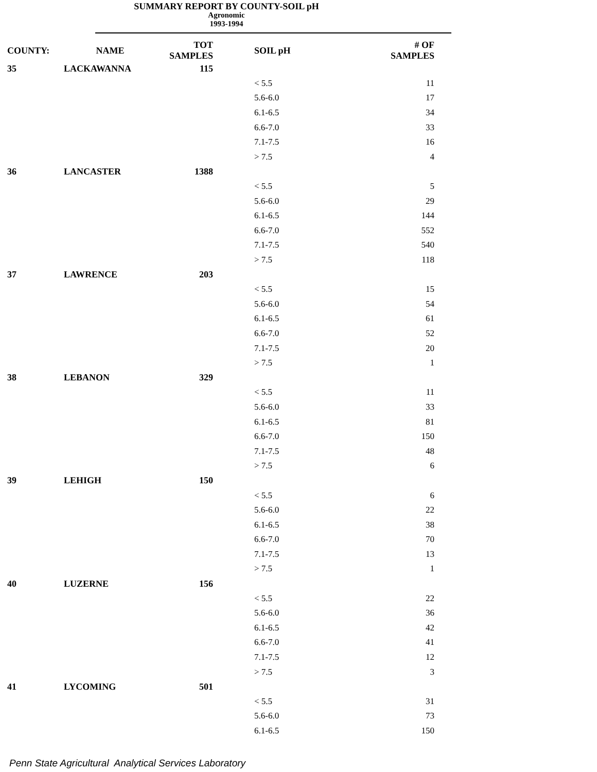SUMMARY REPORT BY COUNTY-SOIL pH
Agronomic
1993-1994
| COUNTY: | NAME | TOT SAMPLES | | SOIL pH | # OF SAMPLES |
| --- | --- | --- | --- | --- | --- |
| 35 | LACKAWANNA | 115 | | | |
| | | | | < 5.5 | 11 |
| | | | | 5.6-6.0 | 17 |
| | | | | 6.1-6.5 | 34 |
| | | | | 6.6-7.0 | 33 |
| | | | | 7.1-7.5 | 16 |
| | | | | > 7.5 | 4 |
| 36 | LANCASTER | 1388 | | | |
| | | | | < 5.5 | 5 |
| | | | | 5.6-6.0 | 29 |
| | | | | 6.1-6.5 | 144 |
| | | | | 6.6-7.0 | 552 |
| | | | | 7.1-7.5 | 540 |
| | | | | > 7.5 | 118 |
| 37 | LAWRENCE | 203 | | | |
| | | | | < 5.5 | 15 |
| | | | | 5.6-6.0 | 54 |
| | | | | 6.1-6.5 | 61 |
| | | | | 6.6-7.0 | 52 |
| | | | | 7.1-7.5 | 20 |
| | | | | > 7.5 | 1 |
| 38 | LEBANON | 329 | | | |
| | | | | < 5.5 | 11 |
| | | | | 5.6-6.0 | 33 |
| | | | | 6.1-6.5 | 81 |
| | | | | 6.6-7.0 | 150 |
| | | | | 7.1-7.5 | 48 |
| | | | | > 7.5 | 6 |
| 39 | LEHIGH | 150 | | | |
| | | | | < 5.5 | 6 |
| | | | | 5.6-6.0 | 22 |
| | | | | 6.1-6.5 | 38 |
| | | | | 6.6-7.0 | 70 |
| | | | | 7.1-7.5 | 13 |
| | | | | > 7.5 | 1 |
| 40 | LUZERNE | 156 | | | |
| | | | | < 5.5 | 22 |
| | | | | 5.6-6.0 | 36 |
| | | | | 6.1-6.5 | 42 |
| | | | | 6.6-7.0 | 41 |
| | | | | 7.1-7.5 | 12 |
| | | | | > 7.5 | 3 |
| 41 | LYCOMING | 501 | | | |
| | | | | < 5.5 | 31 |
| | | | | 5.6-6.0 | 73 |
| | | | | 6.1-6.5 | 150 |
Penn State Agricultural Analytical Services Laboratory